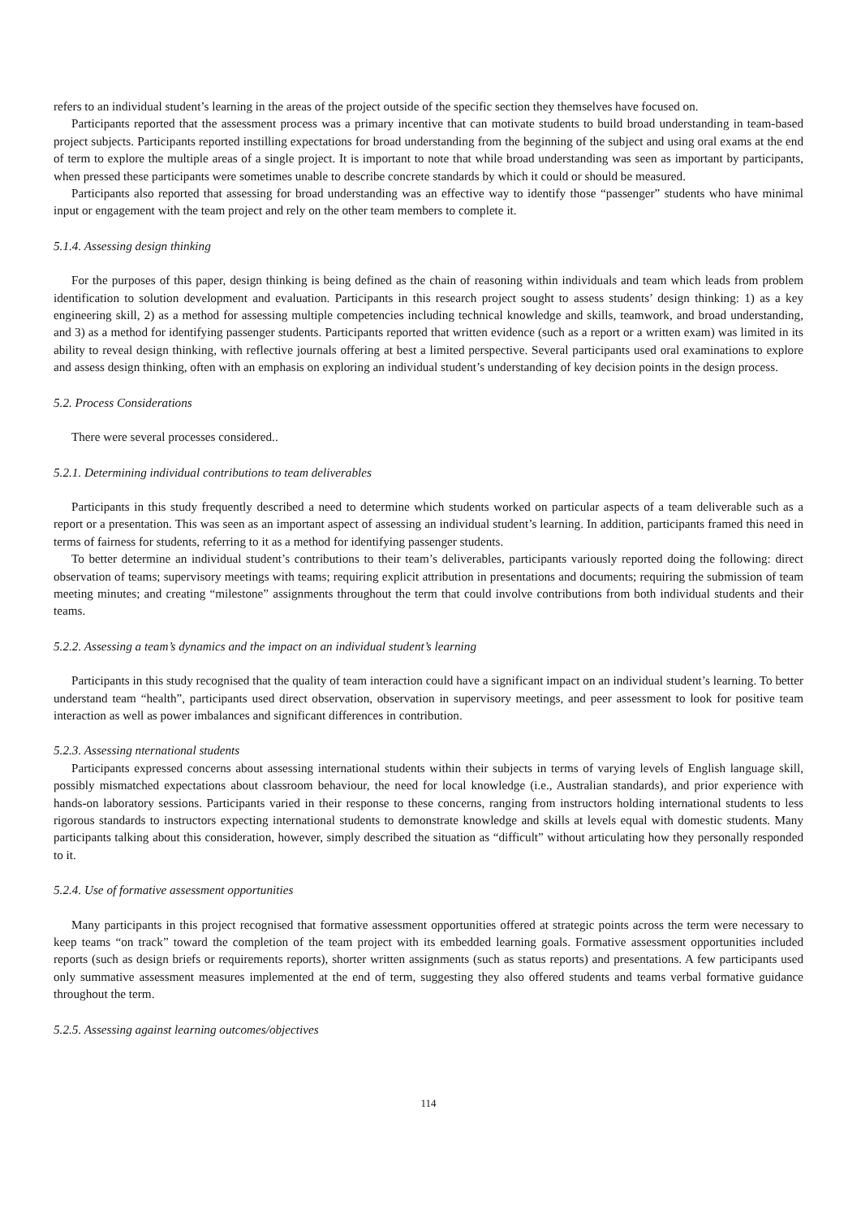refers to an individual student’s learning in the areas of the project outside of the specific section they themselves have focused on.
Participants reported that the assessment process was a primary incentive that can motivate students to build broad understanding in team-based project subjects. Participants reported instilling expectations for broad understanding from the beginning of the subject and using oral exams at the end of term to explore the multiple areas of a single project. It is important to note that while broad understanding was seen as important by participants, when pressed these participants were sometimes unable to describe concrete standards by which it could or should be measured.
Participants also reported that assessing for broad understanding was an effective way to identify those “passenger” students who have minimal input or engagement with the team project and rely on the other team members to complete it.
5.1.4. Assessing design thinking
For the purposes of this paper, design thinking is being defined as the chain of reasoning within individuals and team which leads from problem identification to solution development and evaluation. Participants in this research project sought to assess students’ design thinking: 1) as a key engineering skill, 2) as a method for assessing multiple competencies including technical knowledge and skills, teamwork, and broad understanding, and 3) as a method for identifying passenger students. Participants reported that written evidence (such as a report or a written exam) was limited in its ability to reveal design thinking, with reflective journals offering at best a limited perspective. Several participants used oral examinations to explore and assess design thinking, often with an emphasis on exploring an individual student’s understanding of key decision points in the design process.
5.2. Process Considerations
There were several processes considered..
5.2.1. Determining individual contributions to team deliverables
Participants in this study frequently described a need to determine which students worked on particular aspects of a team deliverable such as a report or a presentation. This was seen as an important aspect of assessing an individual student’s learning. In addition, participants framed this need in terms of fairness for students, referring to it as a method for identifying passenger students.
To better determine an individual student’s contributions to their team’s deliverables, participants variously reported doing the following: direct observation of teams; supervisory meetings with teams; requiring explicit attribution in presentations and documents; requiring the submission of team meeting minutes; and creating “milestone” assignments throughout the term that could involve contributions from both individual students and their teams.
5.2.2. Assessing a team’s dynamics and the impact on an individual student’s learning
Participants in this study recognised that the quality of team interaction could have a significant impact on an individual student’s learning. To better understand team “health”, participants used direct observation, observation in supervisory meetings, and peer assessment to look for positive team interaction as well as power imbalances and significant differences in contribution.
5.2.3. Assessing nternational students
Participants expressed concerns about assessing international students within their subjects in terms of varying levels of English language skill, possibly mismatched expectations about classroom behaviour, the need for local knowledge (i.e., Australian standards), and prior experience with hands-on laboratory sessions. Participants varied in their response to these concerns, ranging from instructors holding international students to less rigorous standards to instructors expecting international students to demonstrate knowledge and skills at levels equal with domestic students. Many participants talking about this consideration, however, simply described the situation as “difficult” without articulating how they personally responded to it.
5.2.4. Use of formative assessment opportunities
Many participants in this project recognised that formative assessment opportunities offered at strategic points across the term were necessary to keep teams “on track” toward the completion of the team project with its embedded learning goals. Formative assessment opportunities included reports (such as design briefs or requirements reports), shorter written assignments (such as status reports) and presentations. A few participants used only summative assessment measures implemented at the end of term, suggesting they also offered students and teams verbal formative guidance throughout the term.
5.2.5. Assessing against learning outcomes/objectives
114